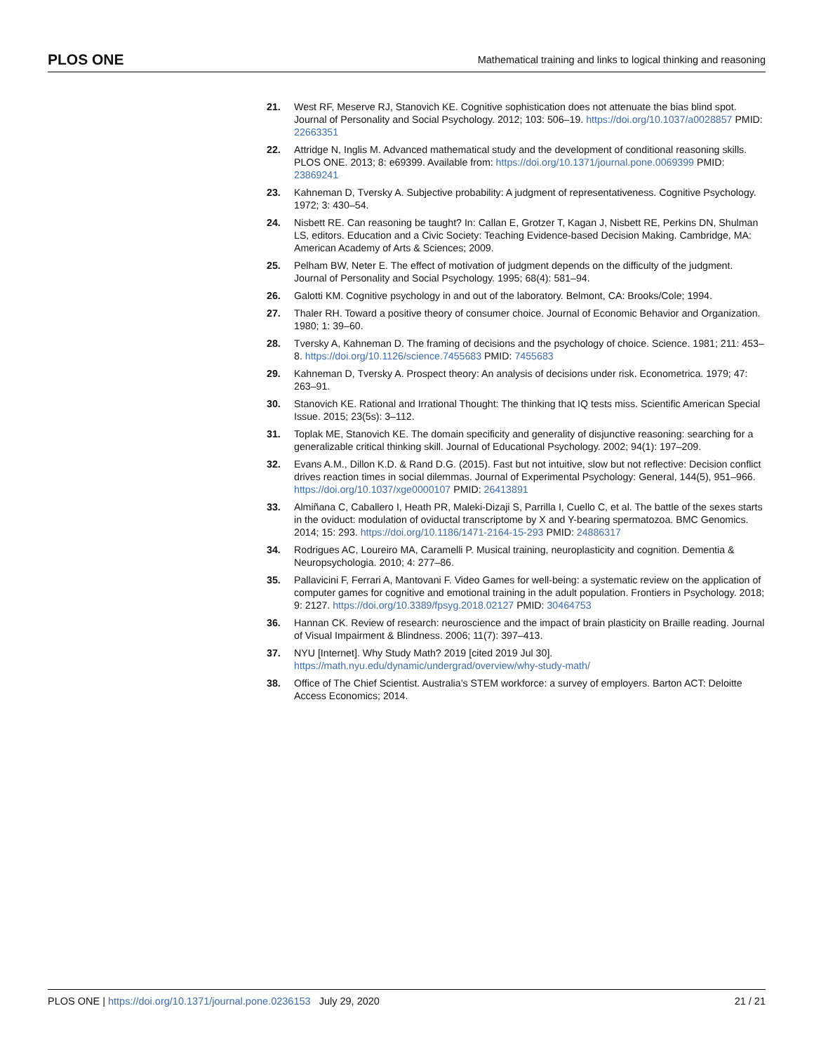PLOS ONE Mathematical training and links to logical thinking and reasoning
21. West RF, Meserve RJ, Stanovich KE. Cognitive sophistication does not attenuate the bias blind spot. Journal of Personality and Social Psychology. 2012; 103: 506–19. https://doi.org/10.1037/a0028857 PMID: 22663351
22. Attridge N, Inglis M. Advanced mathematical study and the development of conditional reasoning skills. PLOS ONE. 2013; 8: e69399. Available from: https://doi.org/10.1371/journal.pone.0069399 PMID: 23869241
23. Kahneman D, Tversky A. Subjective probability: A judgment of representativeness. Cognitive Psychology. 1972; 3: 430–54.
24. Nisbett RE. Can reasoning be taught? In: Callan E, Grotzer T, Kagan J, Nisbett RE, Perkins DN, Shulman LS, editors. Education and a Civic Society: Teaching Evidence-based Decision Making. Cambridge, MA: American Academy of Arts & Sciences; 2009.
25. Pelham BW, Neter E. The effect of motivation of judgment depends on the difficulty of the judgment. Journal of Personality and Social Psychology. 1995; 68(4): 581–94.
26. Galotti KM. Cognitive psychology in and out of the laboratory. Belmont, CA: Brooks/Cole; 1994.
27. Thaler RH. Toward a positive theory of consumer choice. Journal of Economic Behavior and Organization. 1980; 1: 39–60.
28. Tversky A, Kahneman D. The framing of decisions and the psychology of choice. Science. 1981; 211: 453–8. https://doi.org/10.1126/science.7455683 PMID: 7455683
29. Kahneman D, Tversky A. Prospect theory: An analysis of decisions under risk. Econometrica. 1979; 47: 263–91.
30. Stanovich KE. Rational and Irrational Thought: The thinking that IQ tests miss. Scientific American Special Issue. 2015; 23(5s): 3–112.
31. Toplak ME, Stanovich KE. The domain specificity and generality of disjunctive reasoning: searching for a generalizable critical thinking skill. Journal of Educational Psychology. 2002; 94(1): 197–209.
32. Evans A.M., Dillon K.D. & Rand D.G. (2015). Fast but not intuitive, slow but not reflective: Decision conflict drives reaction times in social dilemmas. Journal of Experimental Psychology: General, 144(5), 951–966. https://doi.org/10.1037/xge0000107 PMID: 26413891
33. Almiñana C, Caballero I, Heath PR, Maleki-Dizaji S, Parrilla I, Cuello C, et al. The battle of the sexes starts in the oviduct: modulation of oviductal transcriptome by X and Y-bearing spermatozoa. BMC Genomics. 2014; 15: 293. https://doi.org/10.1186/1471-2164-15-293 PMID: 24886317
34. Rodrigues AC, Loureiro MA, Caramelli P. Musical training, neuroplasticity and cognition. Dementia & Neuropsychologia. 2010; 4: 277–86.
35. Pallavicini F, Ferrari A, Mantovani F. Video Games for well-being: a systematic review on the application of computer games for cognitive and emotional training in the adult population. Frontiers in Psychology. 2018; 9: 2127. https://doi.org/10.3389/fpsyg.2018.02127 PMID: 30464753
36. Hannan CK. Review of research: neuroscience and the impact of brain plasticity on Braille reading. Journal of Visual Impairment & Blindness. 2006; 11(7): 397–413.
37. NYU [Internet]. Why Study Math? 2019 [cited 2019 Jul 30]. https://math.nyu.edu/dynamic/undergrad/overview/why-study-math/
38. Office of The Chief Scientist. Australia’s STEM workforce: a survey of employers. Barton ACT: Deloitte Access Economics; 2014.
PLOS ONE | https://doi.org/10.1371/journal.pone.0236153 July 29, 2020 21 / 21